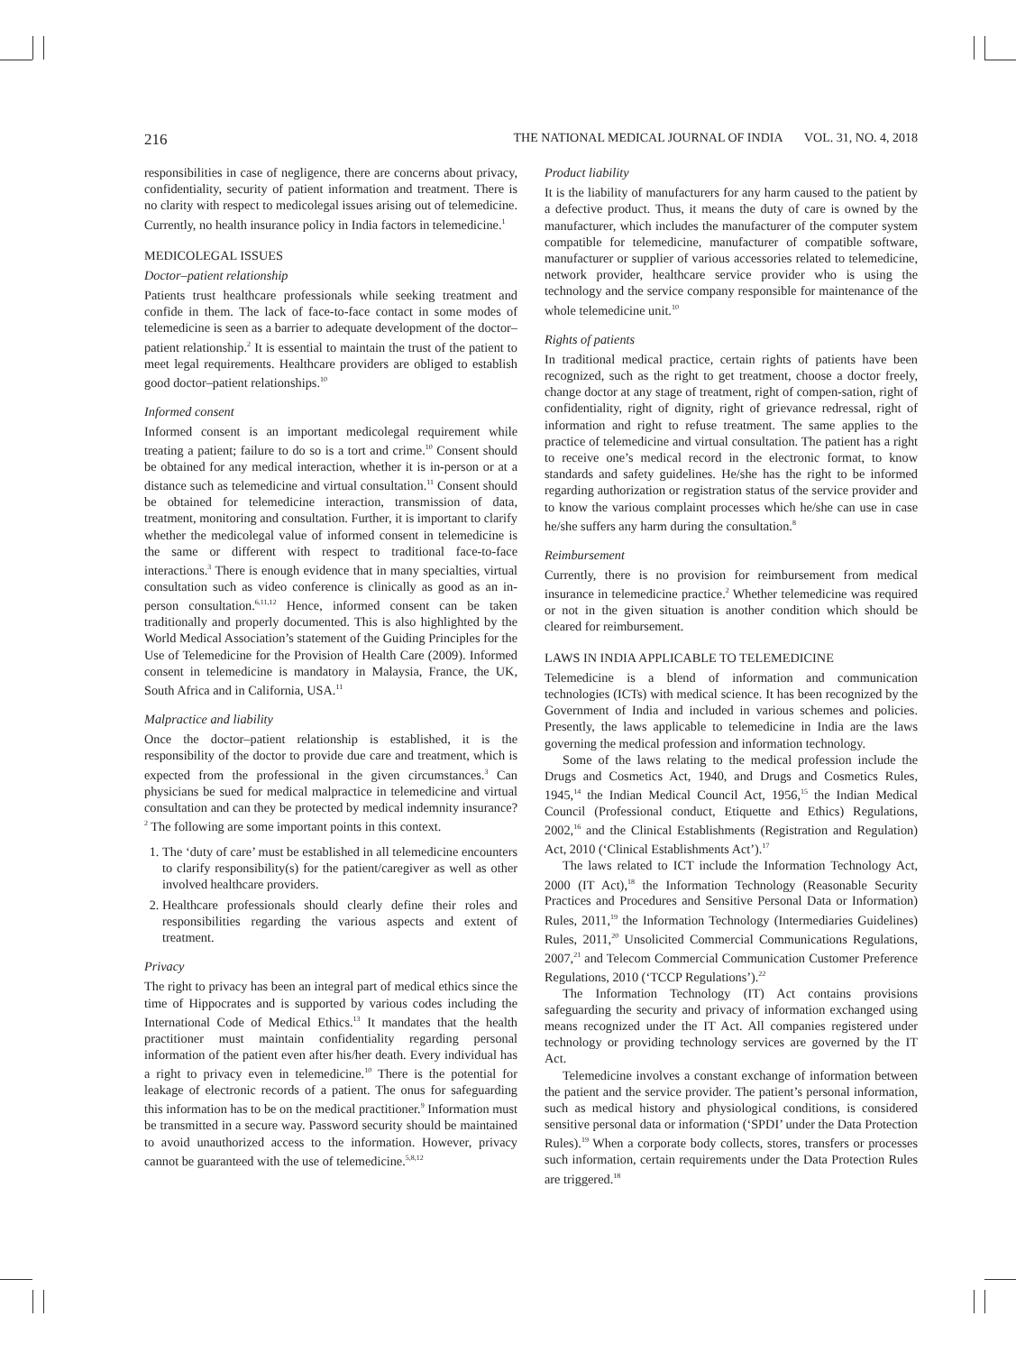216 THE NATIONAL MEDICAL JOURNAL OF INDIA VOL. 31, NO. 4, 2018
responsibilities in case of negligence, there are concerns about privacy, confidentiality, security of patient information and treatment. There is no clarity with respect to medicolegal issues arising out of telemedicine. Currently, no health insurance policy in India factors in telemedicine.<sup>1</sup>
MEDICOLEGAL ISSUES
Doctor–patient relationship
Patients trust healthcare professionals while seeking treatment and confide in them. The lack of face-to-face contact in some modes of telemedicine is seen as a barrier to adequate development of the doctor–patient relationship.<sup>2</sup> It is essential to maintain the trust of the patient to meet legal requirements. Healthcare providers are obliged to establish good doctor–patient relationships.<sup>10</sup>
Informed consent
Informed consent is an important medicolegal requirement while treating a patient; failure to do so is a tort and crime.<sup>10</sup> Consent should be obtained for any medical interaction, whether it is in-person or at a distance such as telemedicine and virtual consultation.<sup>11</sup> Consent should be obtained for telemedicine interaction, transmission of data, treatment, monitoring and consultation. Further, it is important to clarify whether the medicolegal value of informed consent in telemedicine is the same or different with respect to traditional face-to-face interactions.<sup>3</sup> There is enough evidence that in many specialties, virtual consultation such as video conference is clinically as good as an in-person consultation.<sup>6,11,12</sup> Hence, informed consent can be taken traditionally and properly documented. This is also highlighted by the World Medical Association’s statement of the Guiding Principles for the Use of Telemedicine for the Provision of Health Care (2009). Informed consent in telemedicine is mandatory in Malaysia, France, the UK, South Africa and in California, USA.<sup>11</sup>
Malpractice and liability
Once the doctor–patient relationship is established, it is the responsibility of the doctor to provide due care and treatment, which is expected from the professional in the given circumstances.<sup>3</sup> Can physicians be sued for medical malpractice in telemedicine and virtual consultation and can they be protected by medical indemnity insurance?<sup>2</sup> The following are some important points in this context.
1. The ‘duty of care’ must be established in all telemedicine encounters to clarify responsibility(s) for the patient/caregiver as well as other involved healthcare providers.
2. Healthcare professionals should clearly define their roles and responsibilities regarding the various aspects and extent of treatment.
Privacy
The right to privacy has been an integral part of medical ethics since the time of Hippocrates and is supported by various codes including the International Code of Medical Ethics.<sup>13</sup> It mandates that the health practitioner must maintain confidentiality regarding personal information of the patient even after his/her death. Every individual has a right to privacy even in telemedicine.<sup>10</sup> There is the potential for leakage of electronic records of a patient. The onus for safeguarding this information has to be on the medical practitioner.<sup>9</sup> Information must be transmitted in a secure way. Password security should be maintained to avoid unauthorized access to the information. However, privacy cannot be guaranteed with the use of telemedicine.<sup>5,8,12</sup>
Product liability
It is the liability of manufacturers for any harm caused to the patient by a defective product. Thus, it means the duty of care is owned by the manufacturer, which includes the manufacturer of the computer system compatible for telemedicine, manufacturer of compatible software, manufacturer or supplier of various accessories related to telemedicine, network provider, healthcare service provider who is using the technology and the service company responsible for maintenance of the whole telemedicine unit.<sup>10</sup>
Rights of patients
In traditional medical practice, certain rights of patients have been recognized, such as the right to get treatment, choose a doctor freely, change doctor at any stage of treatment, right of compen-sation, right of confidentiality, right of dignity, right of grievance redressal, right of information and right to refuse treatment. The same applies to the practice of telemedicine and virtual consultation. The patient has a right to receive one’s medical record in the electronic format, to know standards and safety guidelines. He/she has the right to be informed regarding authorization or registration status of the service provider and to know the various complaint processes which he/she can use in case he/she suffers any harm during the consultation.<sup>8</sup>
Reimbursement
Currently, there is no provision for reimbursement from medical insurance in telemedicine practice.<sup>2</sup> Whether telemedicine was required or not in the given situation is another condition which should be cleared for reimbursement.
LAWS IN INDIA APPLICABLE TO TELEMEDICINE
Telemedicine is a blend of information and communication technologies (ICTs) with medical science. It has been recognized by the Government of India and included in various schemes and policies. Presently, the laws applicable to telemedicine in India are the laws governing the medical profession and information technology.
Some of the laws relating to the medical profession include the Drugs and Cosmetics Act, 1940, and Drugs and Cosmetics Rules, 1945,<sup>14</sup> the Indian Medical Council Act, 1956,<sup>15</sup> the Indian Medical Council (Professional conduct, Etiquette and Ethics) Regulations, 2002,<sup>16</sup> and the Clinical Establishments (Registration and Regulation) Act, 2010 (‘Clinical Establishments Act’).<sup>17</sup>
The laws related to ICT include the Information Technology Act, 2000 (IT Act),<sup>18</sup> the Information Technology (Reasonable Security Practices and Procedures and Sensitive Personal Data or Information) Rules, 2011,<sup>19</sup> the Information Technology (Intermediaries Guidelines) Rules, 2011,<sup>20</sup> Unsolicited Commercial Communications Regulations, 2007,<sup>21</sup> and Telecom Commercial Communication Customer Preference Regulations, 2010 (‘TCCP Regulations’).<sup>22</sup>
The Information Technology (IT) Act contains provisions safeguarding the security and privacy of information exchanged using means recognized under the IT Act. All companies registered under technology or providing technology services are governed by the IT Act.
Telemedicine involves a constant exchange of information between the patient and the service provider. The patient’s personal information, such as medical history and physiological conditions, is considered sensitive personal data or information (‘SPDI’ under the Data Protection Rules).<sup>19</sup> When a corporate body collects, stores, transfers or processes such information, certain requirements under the Data Protection Rules are triggered.<sup>18</sup>